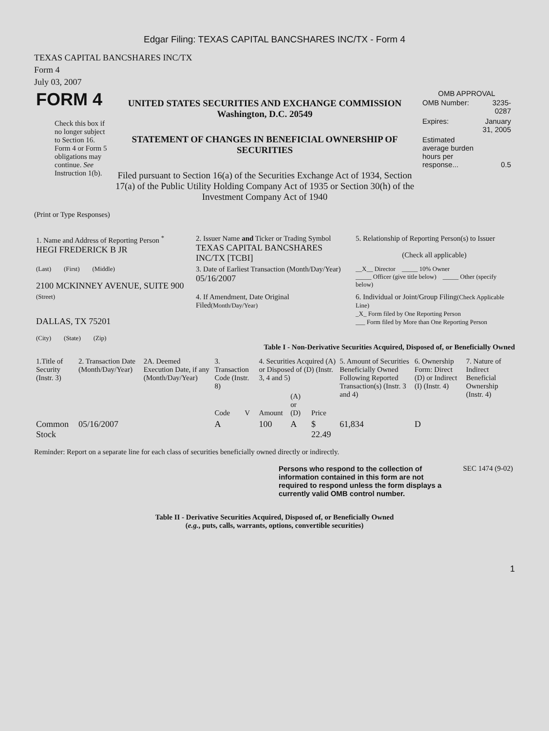Edgar Filing: TEXAS CAPITAL BANCSHARES INC/TX - Form 4
TEXAS CAPITAL BANCSHARES INC/TX
Form 4
July 03, 2007
| FORM 4 Check this box if no longer subject to Section 16. Form 4 or Form 5 obligations may continue. See Instruction 1(b). | UNITED STATES SECURITIES AND EXCHANGE COMMISSION Washington, D.C. 20549 STATEMENT OF CHANGES IN BENEFICIAL OWNERSHIP OF SECURITIES Filed pursuant to Section 16(a) of the Securities Exchange Act of 1934, Section 17(a) of the Public Utility Holding Company Act of 1935 or Section 30(h) of the Investment Company Act of 1940 | OMB APPROVAL / OMB Number: / 3235-0287 / / Expires: / January 31, 2005 / / Estimated average burden hours per response... / 0.5 / |
(Print or Type Responses)
| 1. Name and Address of Reporting Person <sup>*</sup> HEGI FREDERICK B JR | 2. Issuer Name and Ticker or Trading Symbol TEXAS CAPITAL BANCSHARES INC/TX [TCBI] | 5. Relationship of Reporting Person(s) to Issuer (Check all applicable) |
| (Last) (First) (Middle) 2100 MCKINNEY AVENUE, SUITE 900 | 3. Date of Earliest Transaction (Month/Day/Year) 05/16/2007 | __X__ Director _____ 10% Owner _____ Officer (give title below) _____ Other (specify below) |
| (Street) DALLAS, TX 75201 (City) (State) (Zip) | 4. If Amendment, Date Original Filed (Month/Day/Year) | 6. Individual or Joint/Group Filing (Check Applicable Line) _X_ Form filed by One Reporting Person ___ Form filed by More than One Reporting Person |
Table I - Non-Derivative Securities Acquired, Disposed of, or Beneficially Owned
| 1.Title of Security (Instr. 3) | 2. Transaction Date (Month/Day/Year) | 2A. Deemed Execution Date, if any (Month/Day/Year) | 3. Transaction Code (Instr. 8) | | 4. Securities Acquired (A) or Disposed of (D) (Instr. 3, 4 and 5) | | | 5. Amount of Securities Beneficially Owned Following Reported Transaction(s) (Instr. 3 and 4) | 6. Ownership Form: Direct (D) or Indirect (I) (Instr. 4) | 7. Nature of Indirect Beneficial Ownership (Instr. 4) |
| --- | --- | --- | --- | --- | --- | --- | --- | --- | --- | --- |
| | | | Code | V | Amount | (A) or (D) | Price | | | |
| Common Stock | 05/16/2007 | | A | | 100 | A | $ 22.49 | 61,834 | D | |
Reminder: Report on a separate line for each class of securities beneficially owned directly or indirectly.
| | Persons who respond to the collection of information contained in this form are not required to respond unless the form displays a currently valid OMB control number. | SEC 1474 (9-02) |
Table II - Derivative Securities Acquired, Disposed of, or Beneficially Owned
(e.g., puts, calls, warrants, options, convertible securities)
1